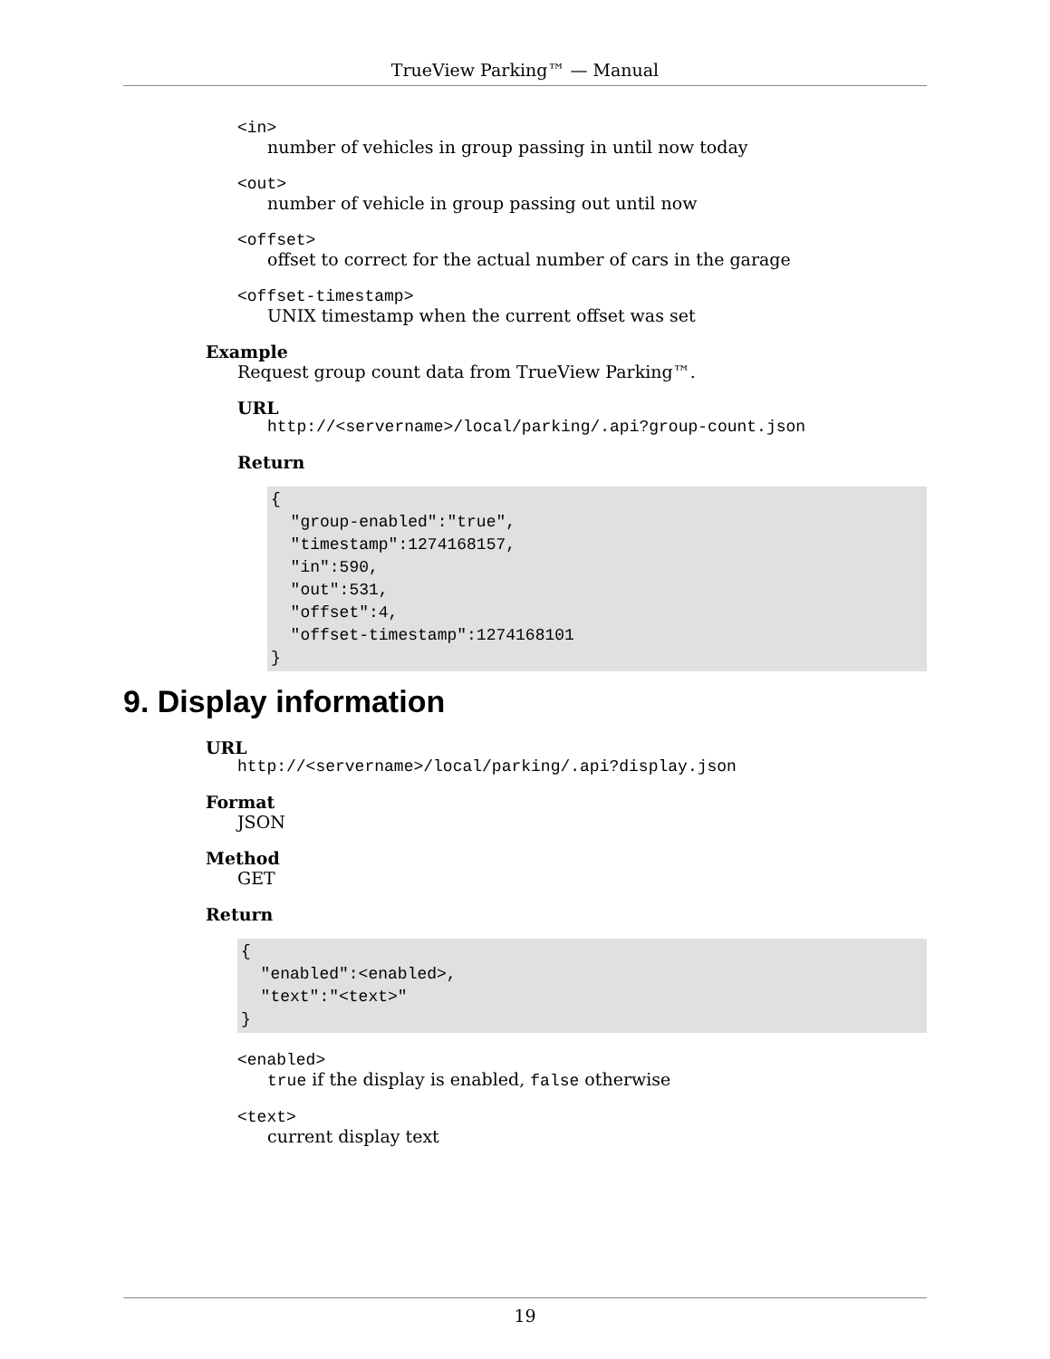TrueView Parking™ — Manual
<in>
number of vehicles in group passing in until now today
<out>
number of vehicle in group passing out until now
<offset>
offset to correct for the actual number of cars in the garage
<offset-timestamp>
UNIX timestamp when the current offset was set
Example
Request group count data from TrueView Parking™.
URL
http://<servername>/local/parking/.api?group-count.json
Return
{
  "group-enabled":"true",
  "timestamp":1274168157,
  "in":590,
  "out":531,
  "offset":4,
  "offset-timestamp":1274168101
}
9. Display information
URL
http://<servername>/local/parking/.api?display.json
Format
JSON
Method
GET
Return
{
  "enabled":<enabled>,
  "text":"<text>"
}
<enabled>
true if the display is enabled, false otherwise
<text>
current display text
19